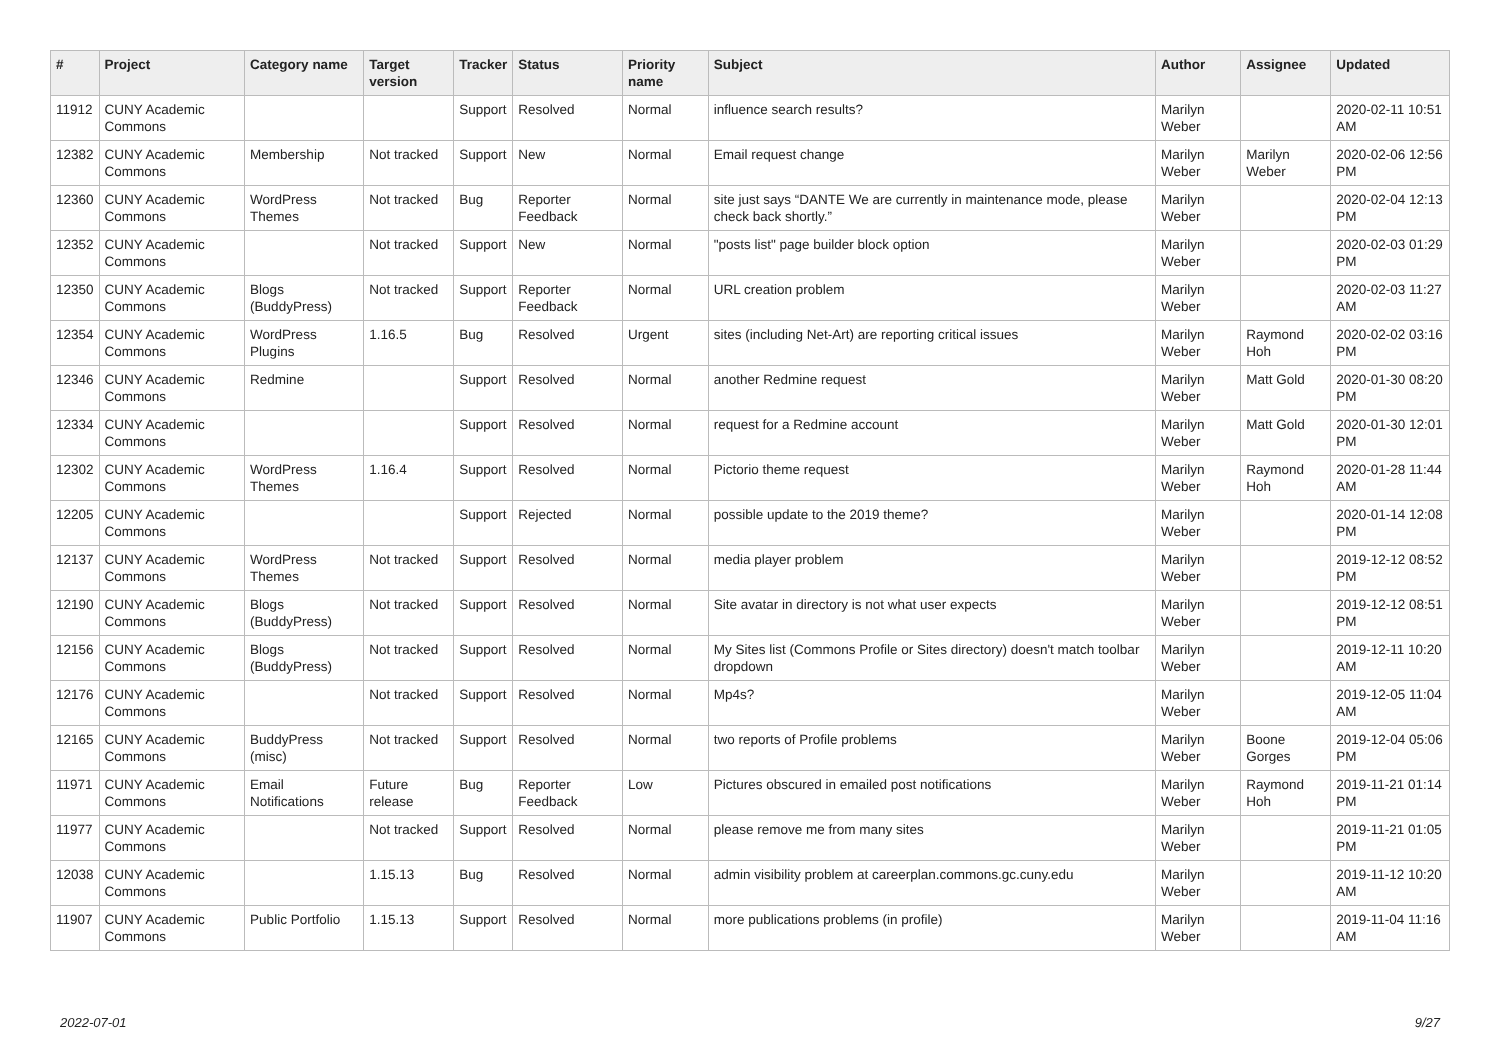| # | Project | Category name | Target version | Tracker | Status | Priority name | Subject | Author | Assignee | Updated |
| --- | --- | --- | --- | --- | --- | --- | --- | --- | --- | --- |
| 11912 | CUNY Academic Commons | | | Support | Resolved | Normal | influence search results? | Marilyn Weber | | 2020-02-11 10:51 AM |
| 12382 | CUNY Academic Commons | Membership | Not tracked | Support | New | Normal | Email request change | Marilyn Weber | Marilyn Weber | 2020-02-06 12:56 PM |
| 12360 | CUNY Academic Commons | WordPress Themes | Not tracked | Bug | Reporter Feedback | Normal | site just says “DANTE We are currently in maintenance mode, please check back shortly.” | Marilyn Weber | | 2020-02-04 12:13 PM |
| 12352 | CUNY Academic Commons | | Not tracked | Support | New | Normal | "posts list" page builder block option | Marilyn Weber | | 2020-02-03 01:29 PM |
| 12350 | CUNY Academic Commons | Blogs (BuddyPress) | Not tracked | Support | Reporter Feedback | Normal | URL creation problem | Marilyn Weber | | 2020-02-03 11:27 AM |
| 12354 | CUNY Academic Commons | WordPress Plugins | 1.16.5 | Bug | Resolved | Urgent | sites (including Net-Art) are reporting critical issues | Marilyn Weber | Raymond Hoh | 2020-02-02 03:16 PM |
| 12346 | CUNY Academic Commons | Redmine | | Support | Resolved | Normal | another Redmine request | Marilyn Weber | Matt Gold | 2020-01-30 08:20 PM |
| 12334 | CUNY Academic Commons | | | Support | Resolved | Normal | request for a Redmine account | Marilyn Weber | Matt Gold | 2020-01-30 12:01 PM |
| 12302 | CUNY Academic Commons | WordPress Themes | 1.16.4 | Support | Resolved | Normal | Pictorio theme request | Marilyn Weber | Raymond Hoh | 2020-01-28 11:44 AM |
| 12205 | CUNY Academic Commons | | | Support | Rejected | Normal | possible update to the 2019 theme? | Marilyn Weber | | 2020-01-14 12:08 PM |
| 12137 | CUNY Academic Commons | WordPress Themes | Not tracked | Support | Resolved | Normal | media player problem | Marilyn Weber | | 2019-12-12 08:52 PM |
| 12190 | CUNY Academic Commons | Blogs (BuddyPress) | Not tracked | Support | Resolved | Normal | Site avatar in directory is not what user expects | Marilyn Weber | | 2019-12-12 08:51 PM |
| 12156 | CUNY Academic Commons | Blogs (BuddyPress) | Not tracked | Support | Resolved | Normal | My Sites list (Commons Profile or Sites directory) doesn't match toolbar dropdown | Marilyn Weber | | 2019-12-11 10:20 AM |
| 12176 | CUNY Academic Commons | | Not tracked | Support | Resolved | Normal | Mp4s? | Marilyn Weber | | 2019-12-05 11:04 AM |
| 12165 | CUNY Academic Commons | BuddyPress (misc) | Not tracked | Support | Resolved | Normal | two reports of Profile problems | Marilyn Weber | Boone Gorges | 2019-12-04 05:06 PM |
| 11971 | CUNY Academic Commons | Email Notifications | Future release | Bug | Reporter Feedback | Low | Pictures obscured in emailed post notifications | Marilyn Weber | Raymond Hoh | 2019-11-21 01:14 PM |
| 11977 | CUNY Academic Commons | | Not tracked | Support | Resolved | Normal | please remove me from many sites | Marilyn Weber | | 2019-11-21 01:05 PM |
| 12038 | CUNY Academic Commons | | 1.15.13 | Bug | Resolved | Normal | admin visibility problem at careerplan.commons.gc.cuny.edu | Marilyn Weber | | 2019-11-12 10:20 AM |
| 11907 | CUNY Academic Commons | Public Portfolio | 1.15.13 | Support | Resolved | Normal | more publications problems (in profile) | Marilyn Weber | | 2019-11-04 11:16 AM |
2022-07-01 9/27